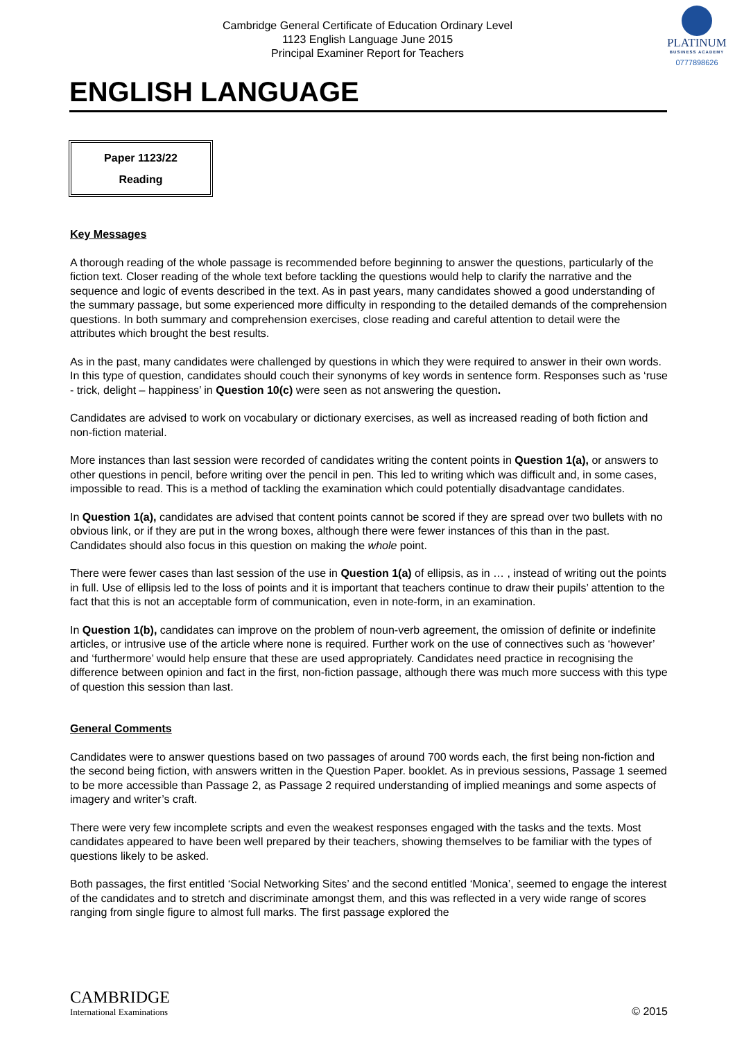Cambridge General Certificate of Education Ordinary Level
1123 English Language June 2015
Principal Examiner Report for Teachers
PLATINUM
BUSINESS ACADEMY
0777898626
ENGLISH LANGUAGE
Paper 1123/22
Reading
Key Messages
A thorough reading of the whole passage is recommended before beginning to answer the questions, particularly of the fiction text. Closer reading of the whole text before tackling the questions would help to clarify the narrative and the sequence and logic of events described in the text. As in past years, many candidates showed a good understanding of the summary passage, but some experienced more difficulty in responding to the detailed demands of the comprehension questions. In both summary and comprehension exercises, close reading and careful attention to detail were the attributes which brought the best results.
As in the past, many candidates were challenged by questions in which they were required to answer in their own words. In this type of question, candidates should couch their synonyms of key words in sentence form. Responses such as ‘ruse - trick, delight – happiness’ in Question 10(c) were seen as not answering the question.
Candidates are advised to work on vocabulary or dictionary exercises, as well as increased reading of both fiction and non-fiction material.
More instances than last session were recorded of candidates writing the content points in Question 1(a), or answers to other questions in pencil, before writing over the pencil in pen. This led to writing which was difficult and, in some cases, impossible to read. This is a method of tackling the examination which could potentially disadvantage candidates.
In Question 1(a), candidates are advised that content points cannot be scored if they are spread over two bullets with no obvious link, or if they are put in the wrong boxes, although there were fewer instances of this than in the past. Candidates should also focus in this question on making the whole point.
There were fewer cases than last session of the use in Question 1(a) of ellipsis, as in … , instead of writing out the points in full. Use of ellipsis led to the loss of points and it is important that teachers continue to draw their pupils’ attention to the fact that this is not an acceptable form of communication, even in note-form, in an examination.
In Question 1(b), candidates can improve on the problem of noun-verb agreement, the omission of definite or indefinite articles, or intrusive use of the article where none is required. Further work on the use of connectives such as ‘however’ and ‘furthermore’ would help ensure that these are used appropriately. Candidates need practice in recognising the difference between opinion and fact in the first, non-fiction passage, although there was much more success with this type of question this session than last.
General Comments
Candidates were to answer questions based on two passages of around 700 words each, the first being non-fiction and the second being fiction, with answers written in the Question Paper. booklet. As in previous sessions, Passage 1 seemed to be more accessible than Passage 2, as Passage 2 required understanding of implied meanings and some aspects of imagery and writer’s craft.
There were very few incomplete scripts and even the weakest responses engaged with the tasks and the texts. Most candidates appeared to have been well prepared by their teachers, showing themselves to be familiar with the types of questions likely to be asked.
Both passages, the first entitled ‘Social Networking Sites’ and the second entitled ‘Monica’, seemed to engage the interest of the candidates and to stretch and discriminate amongst them, and this was reflected in a very wide range of scores ranging from single figure to almost full marks. The first passage explored the
CAMBRIDGE
International Examinations
© 2015